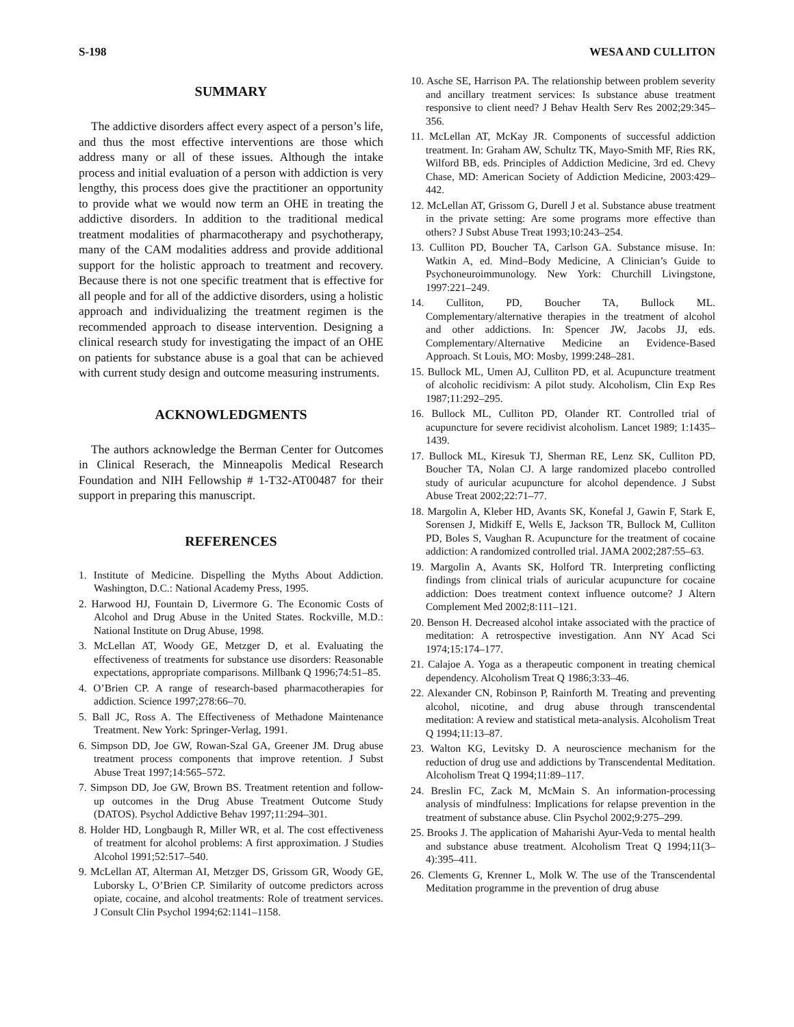S-198 WESA AND CULLITON
SUMMARY
The addictive disorders affect every aspect of a person’s life, and thus the most effective interventions are those which address many or all of these issues. Although the intake process and initial evaluation of a person with addiction is very lengthy, this process does give the practitioner an opportunity to provide what we would now term an OHE in treating the addictive disorders. In addition to the traditional medical treatment modalities of pharmacotherapy and psychotherapy, many of the CAM modalities address and provide additional support for the holistic approach to treatment and recovery. Because there is not one specific treatment that is effective for all people and for all of the addictive disorders, using a holistic approach and individualizing the treatment regimen is the recommended approach to disease intervention. Designing a clinical research study for investigating the impact of an OHE on patients for substance abuse is a goal that can be achieved with current study design and outcome measuring instruments.
ACKNOWLEDGMENTS
The authors acknowledge the Berman Center for Outcomes in Clinical Reserach, the Minneapolis Medical Research Foundation and NIH Fellowship # 1-T32-AT00487 for their support in preparing this manuscript.
REFERENCES
1. Institute of Medicine. Dispelling the Myths About Addiction. Washington, D.C.: National Academy Press, 1995.
2. Harwood HJ, Fountain D, Livermore G. The Economic Costs of Alcohol and Drug Abuse in the United States. Rockville, M.D.: National Institute on Drug Abuse, 1998.
3. McLellan AT, Woody GE, Metzger D, et al. Evaluating the effectiveness of treatments for substance use disorders: Reasonable expectations, appropriate comparisons. Millbank Q 1996;74:51–85.
4. O’Brien CP. A range of research-based pharmacotherapies for addiction. Science 1997;278:66–70.
5. Ball JC, Ross A. The Effectiveness of Methadone Maintenance Treatment. New York: Springer-Verlag, 1991.
6. Simpson DD, Joe GW, Rowan-Szal GA, Greener JM. Drug abuse treatment process components that improve retention. J Subst Abuse Treat 1997;14:565–572.
7. Simpson DD, Joe GW, Brown BS. Treatment retention and follow-up outcomes in the Drug Abuse Treatment Outcome Study (DATOS). Psychol Addictive Behav 1997;11:294–301.
8. Holder HD, Longbaugh R, Miller WR, et al. The cost effectiveness of treatment for alcohol problems: A first approximation. J Studies Alcohol 1991;52:517–540.
9. McLellan AT, Alterman AI, Metzger DS, Grissom GR, Woody GE, Luborsky L, O’Brien CP. Similarity of outcome predictors across opiate, cocaine, and alcohol treatments: Role of treatment services. J Consult Clin Psychol 1994;62:1141–1158.
10. Asche SE, Harrison PA. The relationship between problem severity and ancillary treatment services: Is substance abuse treatment responsive to client need? J Behav Health Serv Res 2002;29:345–356.
11. McLellan AT, McKay JR. Components of successful addiction treatment. In: Graham AW, Schultz TK, Mayo-Smith MF, Ries RK, Wilford BB, eds. Principles of Addiction Medicine, 3rd ed. Chevy Chase, MD: American Society of Addiction Medicine, 2003:429–442.
12. McLellan AT, Grissom G, Durell J et al. Substance abuse treatment in the private setting: Are some programs more effective than others? J Subst Abuse Treat 1993;10:243–254.
13. Culliton PD, Boucher TA, Carlson GA. Substance misuse. In: Watkin A, ed. Mind–Body Medicine, A Clinician’s Guide to Psychoneuroimmunology. New York: Churchill Livingstone, 1997:221–249.
14. Culliton, PD, Boucher TA, Bullock ML. Complementary/alternative therapies in the treatment of alcohol and other addictions. In: Spencer JW, Jacobs JJ, eds. Complementary/Alternative Medicine an Evidence-Based Approach. St Louis, MO: Mosby, 1999:248–281.
15. Bullock ML, Umen AJ, Culliton PD, et al. Acupuncture treatment of alcoholic recidivism: A pilot study. Alcoholism, Clin Exp Res 1987;11:292–295.
16. Bullock ML, Culliton PD, Olander RT. Controlled trial of acupuncture for severe recidivist alcoholism. Lancet 1989; 1:1435–1439.
17. Bullock ML, Kiresuk TJ, Sherman RE, Lenz SK, Culliton PD, Boucher TA, Nolan CJ. A large randomized placebo controlled study of auricular acupuncture for alcohol dependence. J Subst Abuse Treat 2002;22:71–77.
18. Margolin A, Kleber HD, Avants SK, Konefal J, Gawin F, Stark E, Sorensen J, Midkiff E, Wells E, Jackson TR, Bullock M, Culliton PD, Boles S, Vaughan R. Acupuncture for the treatment of cocaine addiction: A randomized controlled trial. JAMA 2002;287:55–63.
19. Margolin A, Avants SK, Holford TR. Interpreting conflicting findings from clinical trials of auricular acupuncture for cocaine addiction: Does treatment context influence outcome? J Altern Complement Med 2002;8:111–121.
20. Benson H. Decreased alcohol intake associated with the practice of meditation: A retrospective investigation. Ann NY Acad Sci 1974;15:174–177.
21. Calajoe A. Yoga as a therapeutic component in treating chemical dependency. Alcoholism Treat Q 1986;3:33–46.
22. Alexander CN, Robinson P, Rainforth M. Treating and preventing alcohol, nicotine, and drug abuse through transcendental meditation: A review and statistical meta-analysis. Alcoholism Treat Q 1994;11:13–87.
23. Walton KG, Levitsky D. A neuroscience mechanism for the reduction of drug use and addictions by Transcendental Meditation. Alcoholism Treat Q 1994;11:89–117.
24. Breslin FC, Zack M, McMain S. An information-processing analysis of mindfulness: Implications for relapse prevention in the treatment of substance abuse. Clin Psychol 2002;9:275–299.
25. Brooks J. The application of Maharishi Ayur-Veda to mental health and substance abuse treatment. Alcoholism Treat Q 1994;11(3–4):395–411.
26. Clements G, Krenner L, Molk W. The use of the Transcendental Meditation programme in the prevention of drug abuse